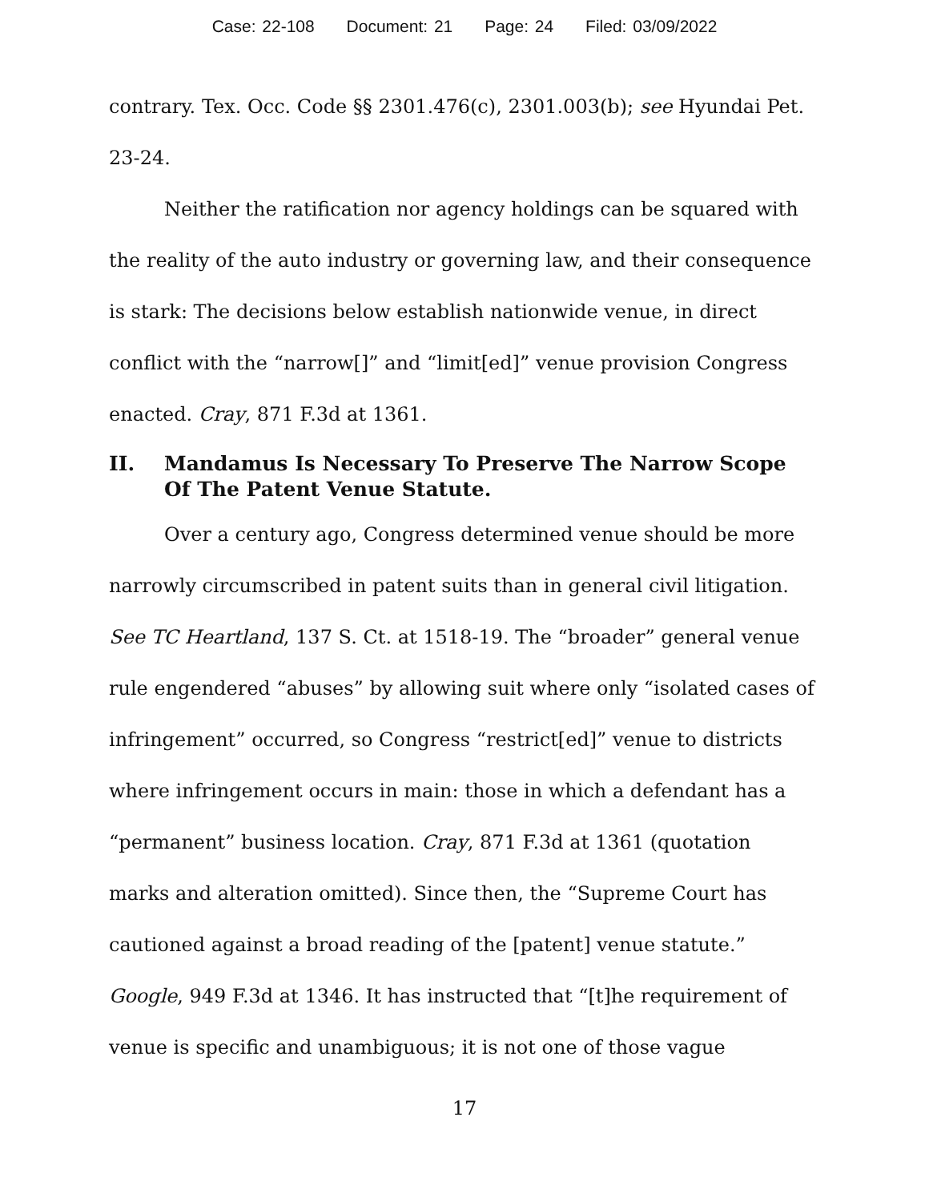Case: 22-108 Document: 21 Page: 24 Filed: 03/09/2022
contrary. Tex. Occ. Code §§ 2301.476(c), 2301.003(b); see Hyundai Pet. 23-24.
Neither the ratification nor agency holdings can be squared with the reality of the auto industry or governing law, and their consequence is stark: The decisions below establish nationwide venue, in direct conflict with the “narrow[]” and “limit[ed]” venue provision Congress enacted. Cray, 871 F.3d at 1361.
II. Mandamus Is Necessary To Preserve The Narrow Scope Of The Patent Venue Statute.
Over a century ago, Congress determined venue should be more narrowly circumscribed in patent suits than in general civil litigation. See TC Heartland, 137 S. Ct. at 1518-19. The “broader” general venue rule engendered “abuses” by allowing suit where only “isolated cases of infringement” occurred, so Congress “restrict[ed]” venue to districts where infringement occurs in main: those in which a defendant has a “permanent” business location. Cray, 871 F.3d at 1361 (quotation marks and alteration omitted). Since then, the “Supreme Court has cautioned against a broad reading of the [patent] venue statute.” Google, 949 F.3d at 1346. It has instructed that “[t]he requirement of venue is specific and unambiguous; it is not one of those vague
17